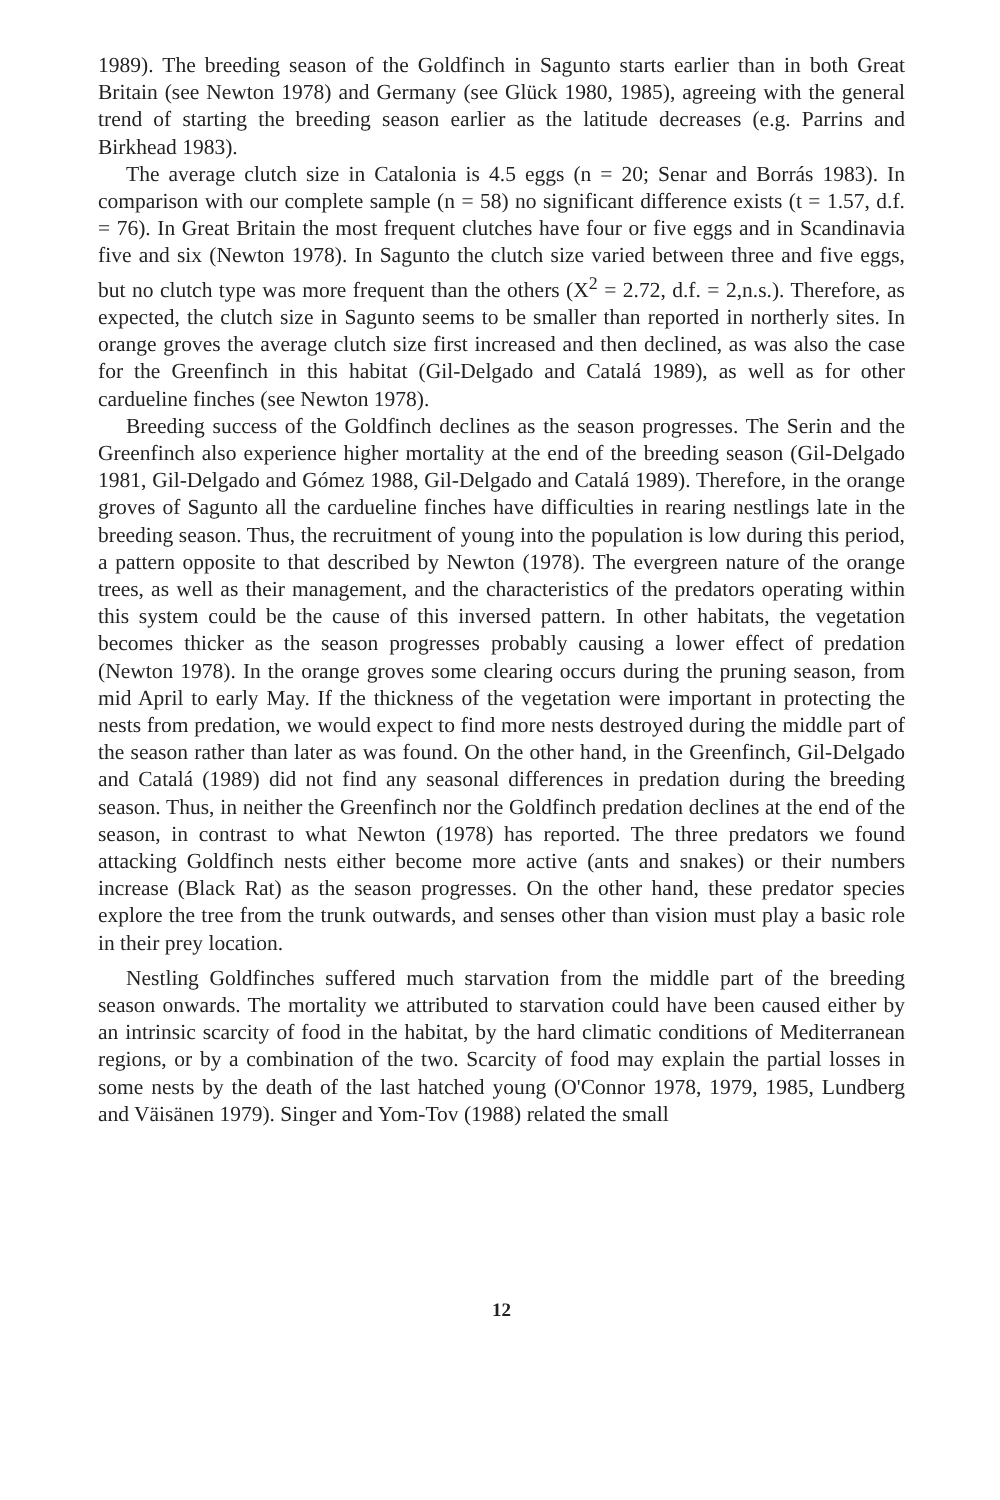1989). The breeding season of the Goldfinch in Sagunto starts earlier than in both Great Britain (see Newton 1978) and Germany (see Glück 1980, 1985), agreeing with the general trend of starting the breeding season earlier as the latitude decreases (e.g. Parrins and Birkhead 1983).
The average clutch size in Catalonia is 4.5 eggs (n = 20; Senar and Borrás 1983). In comparison with our complete sample (n = 58) no significant difference exists (t = 1.57, d.f. = 76). In Great Britain the most frequent clutches have four or five eggs and in Scandinavia five and six (Newton 1978). In Sagunto the clutch size varied between three and five eggs, but no clutch type was more frequent than the others (X<sup>2</sup> = 2.72, d.f. = 2,n.s.). Therefore, as expected, the clutch size in Sagunto seems to be smaller than reported in northerly sites. In orange groves the average clutch size first increased and then declined, as was also the case for the Greenfinch in this habitat (Gil-Delgado and Catalá 1989), as well as for other cardueline finches (see Newton 1978).
Breeding success of the Goldfinch declines as the season progresses. The Serin and the Greenfinch also experience higher mortality at the end of the breeding season (Gil-Delgado 1981, Gil-Delgado and Gómez 1988, Gil-Delgado and Catalá 1989). Therefore, in the orange groves of Sagunto all the cardueline finches have difficulties in rearing nestlings late in the breeding season. Thus, the recruitment of young into the population is low during this period, a pattern opposite to that described by Newton (1978). The evergreen nature of the orange trees, as well as their management, and the characteristics of the predators operating within this system could be the cause of this inversed pattern. In other habitats, the vegetation becomes thicker as the season progresses probably causing a lower effect of predation (Newton 1978). In the orange groves some clearing occurs during the pruning season, from mid April to early May. If the thickness of the vegetation were important in protecting the nests from predation, we would expect to find more nests destroyed during the middle part of the season rather than later as was found. On the other hand, in the Greenfinch, Gil-Delgado and Catalá (1989) did not find any seasonal differences in predation during the breeding season. Thus, in neither the Greenfinch nor the Goldfinch predation declines at the end of the season, in contrast to what Newton (1978) has reported. The three predators we found attacking Goldfinch nests either become more active (ants and snakes) or their numbers increase (Black Rat) as the season progresses. On the other hand, these predator species explore the tree from the trunk outwards, and senses other than vision must play a basic role in their prey location.
Nestling Goldfinches suffered much starvation from the middle part of the breeding season onwards. The mortality we attributed to starvation could have been caused either by an intrinsic scarcity of food in the habitat, by the hard climatic conditions of Mediterranean regions, or by a combination of the two. Scarcity of food may explain the partial losses in some nests by the death of the last hatched young (O'Connor 1978, 1979, 1985, Lundberg and Väisänen 1979). Singer and Yom-Tov (1988) related the small
12